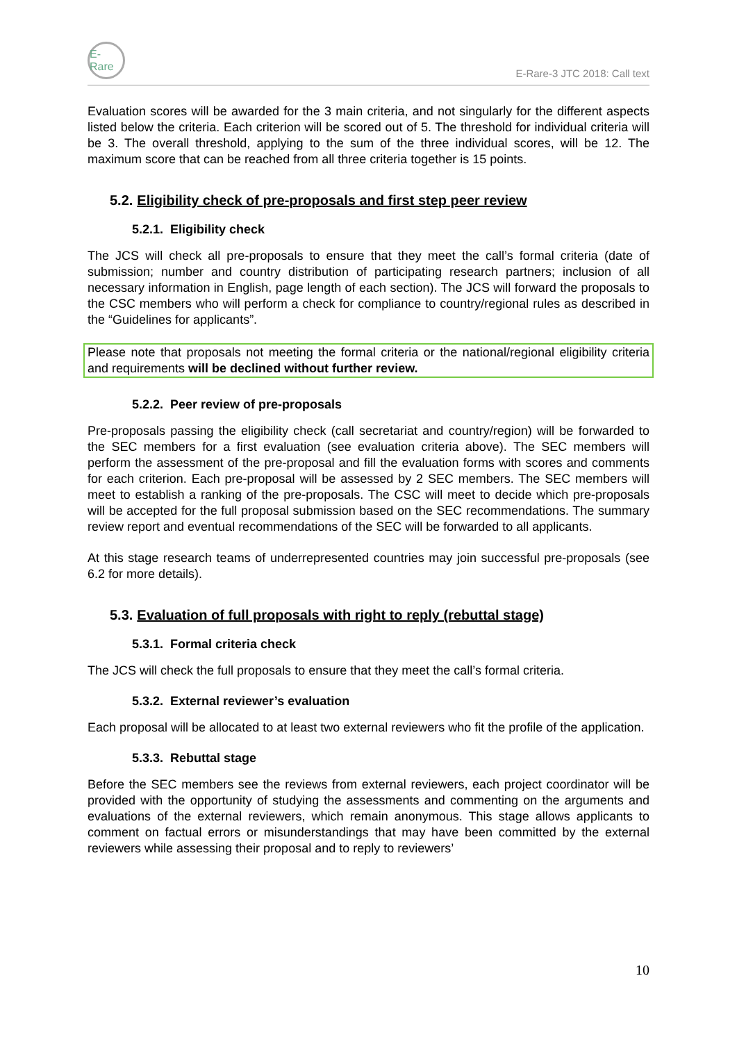E-Rare
E-Rare-3 JTC 2018: Call text
Evaluation scores will be awarded for the 3 main criteria, and not singularly for the different aspects listed below the criteria. Each criterion will be scored out of 5. The threshold for individual criteria will be 3. The overall threshold, applying to the sum of the three individual scores, will be 12. The maximum score that can be reached from all three criteria together is 15 points.
5.2. Eligibility check of pre-proposals and first step peer review
5.2.1. Eligibility check
The JCS will check all pre-proposals to ensure that they meet the call’s formal criteria (date of submission; number and country distribution of participating research partners; inclusion of all necessary information in English, page length of each section). The JCS will forward the proposals to the CSC members who will perform a check for compliance to country/regional rules as described in the “Guidelines for applicants”.
Please note that proposals not meeting the formal criteria or the national/regional eligibility criteria and requirements will be declined without further review.
5.2.2. Peer review of pre-proposals
Pre-proposals passing the eligibility check (call secretariat and country/region) will be forwarded to the SEC members for a first evaluation (see evaluation criteria above). The SEC members will perform the assessment of the pre-proposal and fill the evaluation forms with scores and comments for each criterion. Each pre-proposal will be assessed by 2 SEC members. The SEC members will meet to establish a ranking of the pre-proposals. The CSC will meet to decide which pre-proposals will be accepted for the full proposal submission based on the SEC recommendations. The summary review report and eventual recommendations of the SEC will be forwarded to all applicants.
At this stage research teams of underrepresented countries may join successful pre-proposals (see 6.2 for more details).
5.3. Evaluation of full proposals with right to reply (rebuttal stage)
5.3.1. Formal criteria check
The JCS will check the full proposals to ensure that they meet the call’s formal criteria.
5.3.2. External reviewer’s evaluation
Each proposal will be allocated to at least two external reviewers who fit the profile of the application.
5.3.3. Rebuttal stage
Before the SEC members see the reviews from external reviewers, each project coordinator will be provided with the opportunity of studying the assessments and commenting on the arguments and evaluations of the external reviewers, which remain anonymous. This stage allows applicants to comment on factual errors or misunderstandings that may have been committed by the external reviewers while assessing their proposal and to reply to reviewers’
10